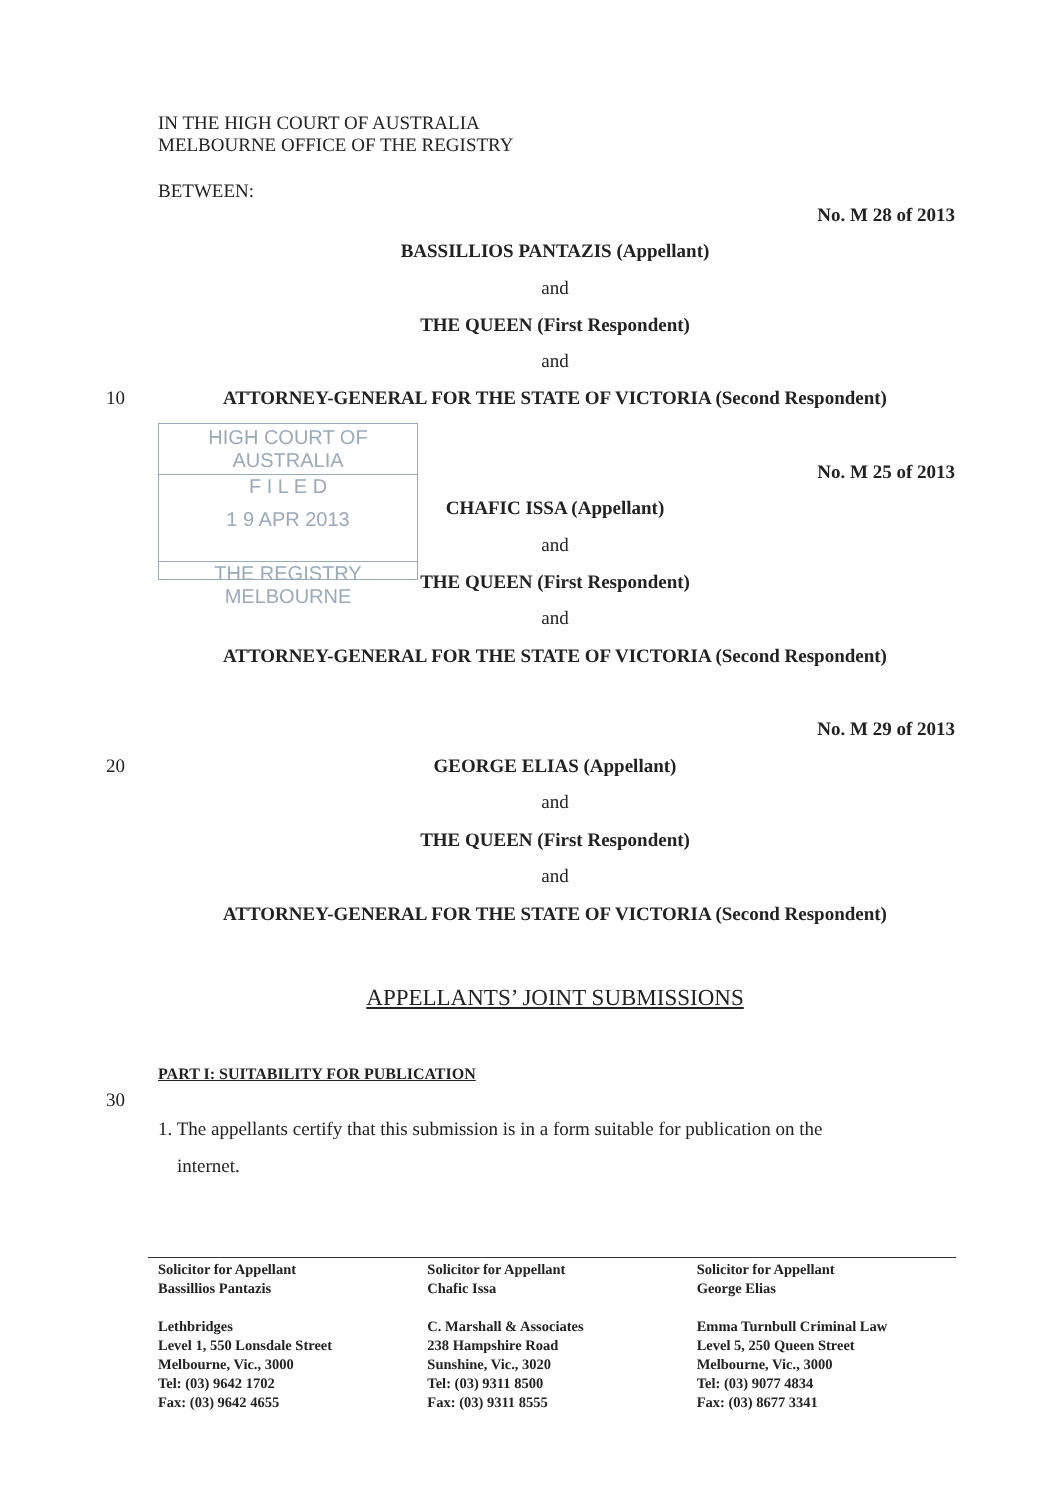IN THE HIGH COURT OF AUSTRALIA
MELBOURNE OFFICE OF THE REGISTRY
BETWEEN:
No. M 28 of 2013
BASSILLIOS PANTAZIS (Appellant)
and
THE QUEEN (First Respondent)
and
10 ATTORNEY-GENERAL FOR THE STATE OF VICTORIA (Second Respondent)
HIGH COURT OF AUSTRALIA
F I L E D
1 9 APR 2013
THE REGISTRY MELBOURNE
No. M 25 of 2013
CHAFIC ISSA (Appellant)
and
THE QUEEN (First Respondent)
and
ATTORNEY-GENERAL FOR THE STATE OF VICTORIA (Second Respondent)
No. M 29 of 2013
20 GEORGE ELIAS (Appellant)
and
THE QUEEN (First Respondent)
and
ATTORNEY-GENERAL FOR THE STATE OF VICTORIA (Second Respondent)
APPELLANTS’ JOINT SUBMISSIONS
PART I: SUITABILITY FOR PUBLICATION
30
1. The appellants certify that this submission is in a form suitable for publication on the
internet.
Solicitor for Appellant
Bassillios Pantazis
Lethbridges
Level 1, 550 Lonsdale Street
Melbourne, Vic., 3000
Tel: (03) 9642 1702
Fax: (03) 9642 4655
Solicitor for Appellant
Chafic Issa
C. Marshall & Associates
238 Hampshire Road
Sunshine, Vic., 3020
Tel: (03) 9311 8500
Fax: (03) 9311 8555
Solicitor for Appellant
George Elias
Emma Turnbull Criminal Law
Level 5, 250 Queen Street
Melbourne, Vic., 3000
Tel: (03) 9077 4834
Fax: (03) 8677 3341